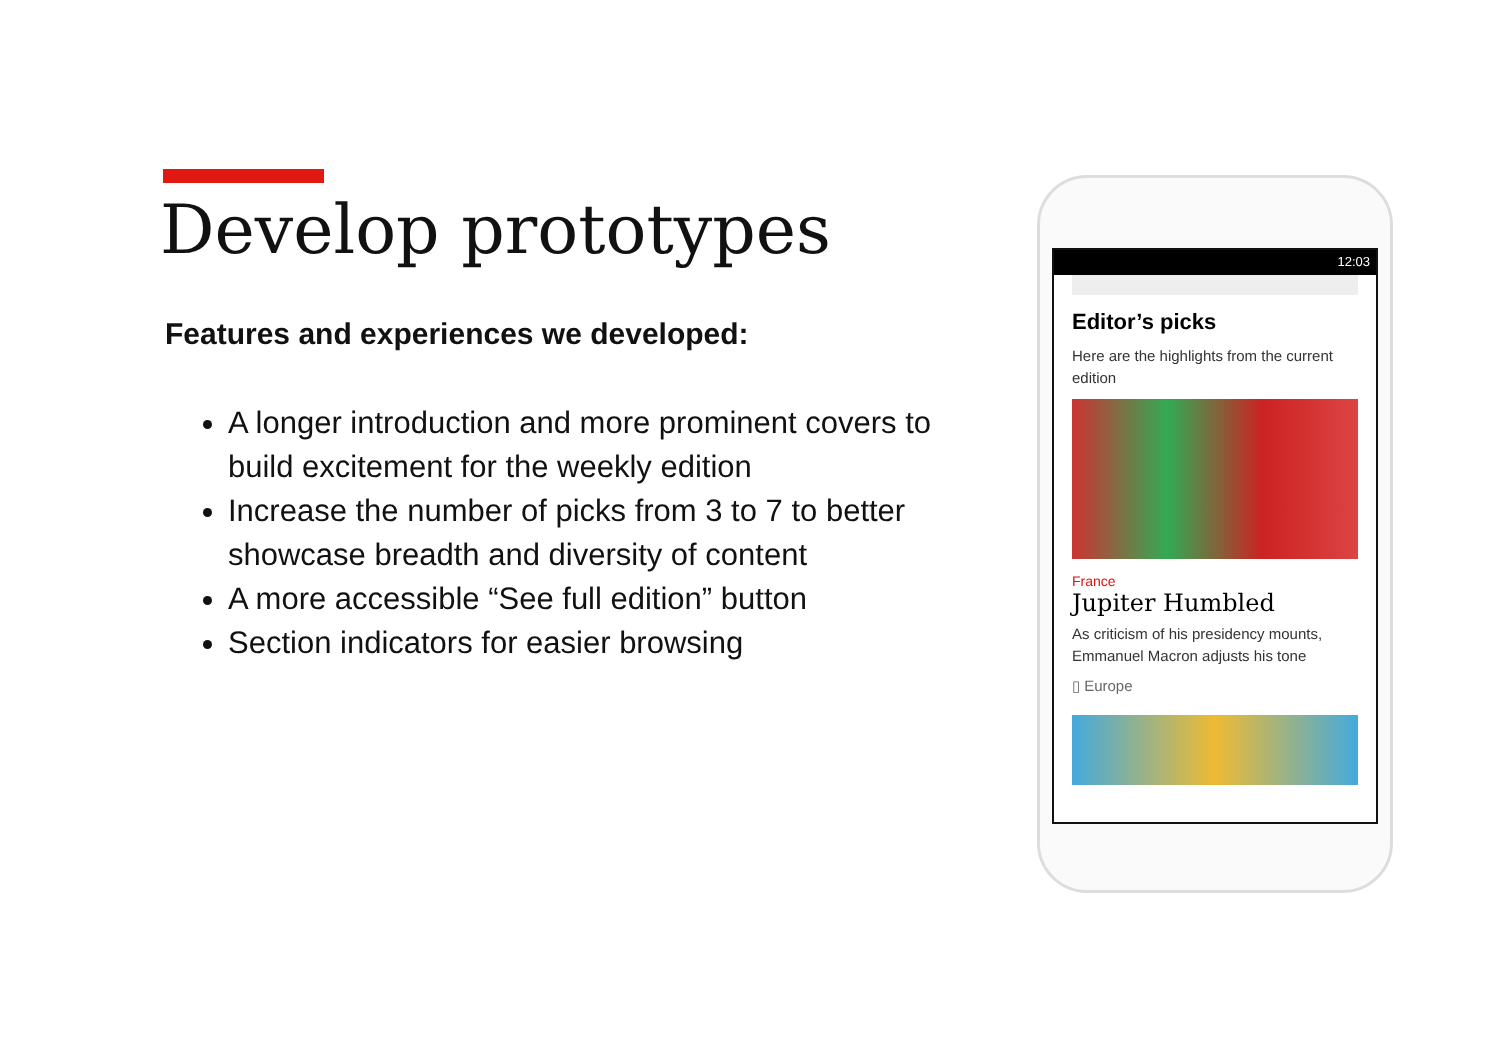Develop prototypes
Features and experiences we developed:
A longer introduction and more prominent covers to build excitement for the weekly edition
Increase the number of picks from 3 to 7 to better showcase breadth and diversity of content
A more accessible “See full edition” button
Section indicators for easier browsing
12:03
Editor’s picks
Here are the highlights from the current edition
France
Jupiter Humbled
As criticism of his presidency mounts, Emmanuel Macron adjusts his tone
▯ Europe